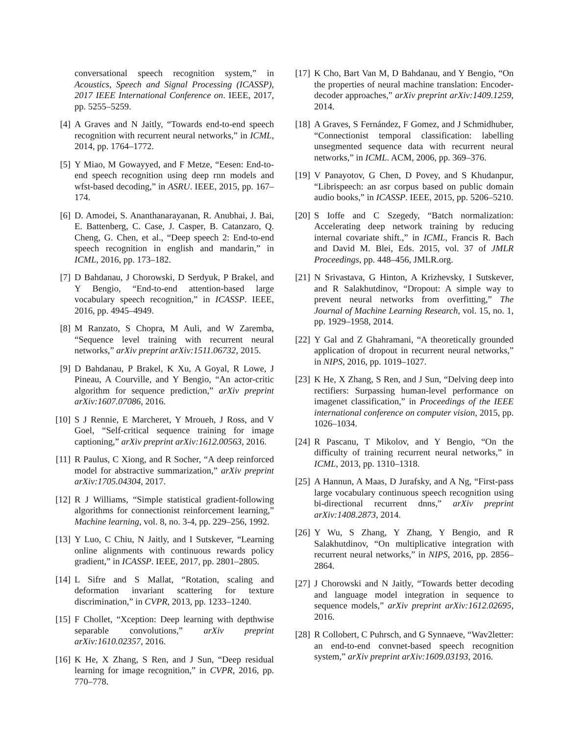conversational speech recognition system,” in Acoustics, Speech and Signal Processing (ICASSP), 2017 IEEE International Conference on. IEEE, 2017, pp. 5255–5259.
[4] A Graves and N Jaitly, “Towards end-to-end speech recognition with recurrent neural networks,” in ICML, 2014, pp. 1764–1772.
[5] Y Miao, M Gowayyed, and F Metze, “Eesen: End-to-end speech recognition using deep rnn models and wfst-based decoding,” in ASRU. IEEE, 2015, pp. 167–174.
[6] D. Amodei, S. Ananthanarayanan, R. Anubhai, J. Bai, E. Battenberg, C. Case, J. Casper, B. Catanzaro, Q. Cheng, G. Chen, et al., “Deep speech 2: End-to-end speech recognition in english and mandarin,” in ICML, 2016, pp. 173–182.
[7] D Bahdanau, J Chorowski, D Serdyuk, P Brakel, and Y Bengio, “End-to-end attention-based large vocabulary speech recognition,” in ICASSP. IEEE, 2016, pp. 4945–4949.
[8] M Ranzato, S Chopra, M Auli, and W Zaremba, “Sequence level training with recurrent neural networks,” arXiv preprint arXiv:1511.06732, 2015.
[9] D Bahdanau, P Brakel, K Xu, A Goyal, R Lowe, J Pineau, A Courville, and Y Bengio, “An actor-critic algorithm for sequence prediction,” arXiv preprint arXiv:1607.07086, 2016.
[10] S J Rennie, E Marcheret, Y Mroueh, J Ross, and V Goel, “Self-critical sequence training for image captioning,” arXiv preprint arXiv:1612.00563, 2016.
[11] R Paulus, C Xiong, and R Socher, “A deep reinforced model for abstractive summarization,” arXiv preprint arXiv:1705.04304, 2017.
[12] R J Williams, “Simple statistical gradient-following algorithms for connectionist reinforcement learning,” Machine learning, vol. 8, no. 3-4, pp. 229–256, 1992.
[13] Y Luo, C Chiu, N Jaitly, and I Sutskever, “Learning online alignments with continuous rewards policy gradient,” in ICASSP. IEEE, 2017, pp. 2801–2805.
[14] L Sifre and S Mallat, “Rotation, scaling and deformation invariant scattering for texture discrimination,” in CVPR, 2013, pp. 1233–1240.
[15] F Chollet, “Xception: Deep learning with depthwise separable convolutions,” arXiv preprint arXiv:1610.02357, 2016.
[16] K He, X Zhang, S Ren, and J Sun, “Deep residual learning for image recognition,” in CVPR, 2016, pp. 770–778.
[17] K Cho, Bart Van M, D Bahdanau, and Y Bengio, “On the properties of neural machine translation: Encoder-decoder approaches,” arXiv preprint arXiv:1409.1259, 2014.
[18] A Graves, S Fernández, F Gomez, and J Schmidhuber, “Connectionist temporal classification: labelling unsegmented sequence data with recurrent neural networks,” in ICML. ACM, 2006, pp. 369–376.
[19] V Panayotov, G Chen, D Povey, and S Khudanpur, “Librispeech: an asr corpus based on public domain audio books,” in ICASSP. IEEE, 2015, pp. 5206–5210.
[20] S Ioffe and C Szegedy, “Batch normalization: Accelerating deep network training by reducing internal covariate shift.,” in ICML, Francis R. Bach and David M. Blei, Eds. 2015, vol. 37 of JMLR Proceedings, pp. 448–456, JMLR.org.
[21] N Srivastava, G Hinton, A Krizhevsky, I Sutskever, and R Salakhutdinov, “Dropout: A simple way to prevent neural networks from overfitting,” The Journal of Machine Learning Research, vol. 15, no. 1, pp. 1929–1958, 2014.
[22] Y Gal and Z Ghahramani, “A theoretically grounded application of dropout in recurrent neural networks,” in NIPS, 2016, pp. 1019–1027.
[23] K He, X Zhang, S Ren, and J Sun, “Delving deep into rectifiers: Surpassing human-level performance on imagenet classification,” in Proceedings of the IEEE international conference on computer vision, 2015, pp. 1026–1034.
[24] R Pascanu, T Mikolov, and Y Bengio, “On the difficulty of training recurrent neural networks,” in ICML, 2013, pp. 1310–1318.
[25] A Hannun, A Maas, D Jurafsky, and A Ng, “First-pass large vocabulary continuous speech recognition using bi-directional recurrent dnns,” arXiv preprint arXiv:1408.2873, 2014.
[26] Y Wu, S Zhang, Y Zhang, Y Bengio, and R Salakhutdinov, “On multiplicative integration with recurrent neural networks,” in NIPS, 2016, pp. 2856–2864.
[27] J Chorowski and N Jaitly, “Towards better decoding and language model integration in sequence to sequence models,” arXiv preprint arXiv:1612.02695, 2016.
[28] R Collobert, C Puhrsch, and G Synnaeve, “Wav2letter: an end-to-end convnet-based speech recognition system,” arXiv preprint arXiv:1609.03193, 2016.